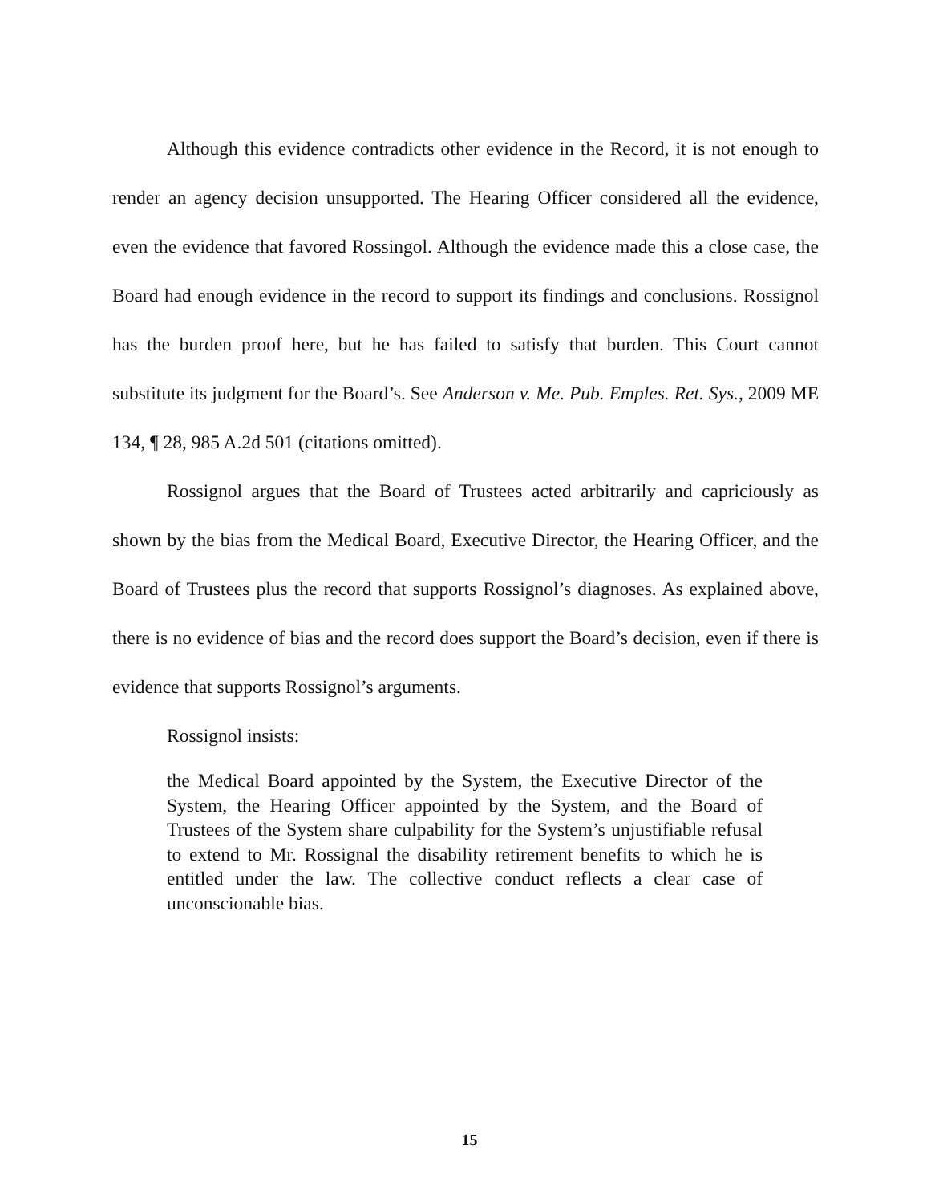Although this evidence contradicts other evidence in the Record, it is not enough to render an agency decision unsupported. The Hearing Officer considered all the evidence, even the evidence that favored Rossingol. Although the evidence made this a close case, the Board had enough evidence in the record to support its findings and conclusions. Rossignol has the burden proof here, but he has failed to satisfy that burden. This Court cannot substitute its judgment for the Board’s. See Anderson v. Me. Pub. Emples. Ret. Sys., 2009 ME 134, ¶ 28, 985 A.2d 501 (citations omitted).
Rossignol argues that the Board of Trustees acted arbitrarily and capriciously as shown by the bias from the Medical Board, Executive Director, the Hearing Officer, and the Board of Trustees plus the record that supports Rossignol’s diagnoses. As explained above, there is no evidence of bias and the record does support the Board’s decision, even if there is evidence that supports Rossignol’s arguments.
Rossignol insists:
the Medical Board appointed by the System, the Executive Director of the System, the Hearing Officer appointed by the System, and the Board of Trustees of the System share culpability for the System’s unjustifiable refusal to extend to Mr. Rossignal the disability retirement benefits to which he is entitled under the law. The collective conduct reflects a clear case of unconscionable bias.
15